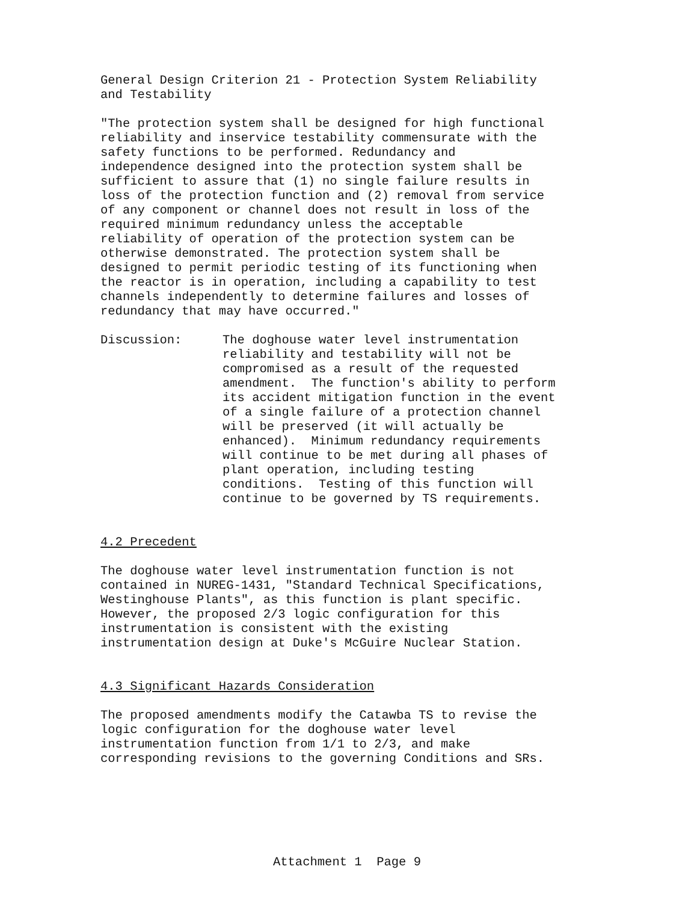General Design Criterion 21 - Protection System Reliability and Testability
"The protection system shall be designed for high functional reliability and inservice testability commensurate with the safety functions to be performed. Redundancy and independence designed into the protection system shall be sufficient to assure that (1) no single failure results in loss of the protection function and (2) removal from service of any component or channel does not result in loss of the required minimum redundancy unless the acceptable reliability of operation of the protection system can be otherwise demonstrated. The protection system shall be designed to permit periodic testing of its functioning when the reactor is in operation, including a capability to test channels independently to determine failures and losses of redundancy that may have occurred."
Discussion:
The doghouse water level instrumentation reliability and testability will not be compromised as a result of the requested amendment. The function's ability to perform its accident mitigation function in the event of a single failure of a protection channel will be preserved (it will actually be enhanced). Minimum redundancy requirements will continue to be met during all phases of plant operation, including testing conditions. Testing of this function will continue to be governed by TS requirements.
4.2 Precedent
The doghouse water level instrumentation function is not contained in NUREG-1431, "Standard Technical Specifications, Westinghouse Plants", as this function is plant specific. However, the proposed 2/3 logic configuration for this instrumentation is consistent with the existing instrumentation design at Duke's McGuire Nuclear Station.
4.3 Significant Hazards Consideration
The proposed amendments modify the Catawba TS to revise the logic configuration for the doghouse water level instrumentation function from 1/1 to 2/3, and make corresponding revisions to the governing Conditions and SRs.
Attachment 1 Page 9